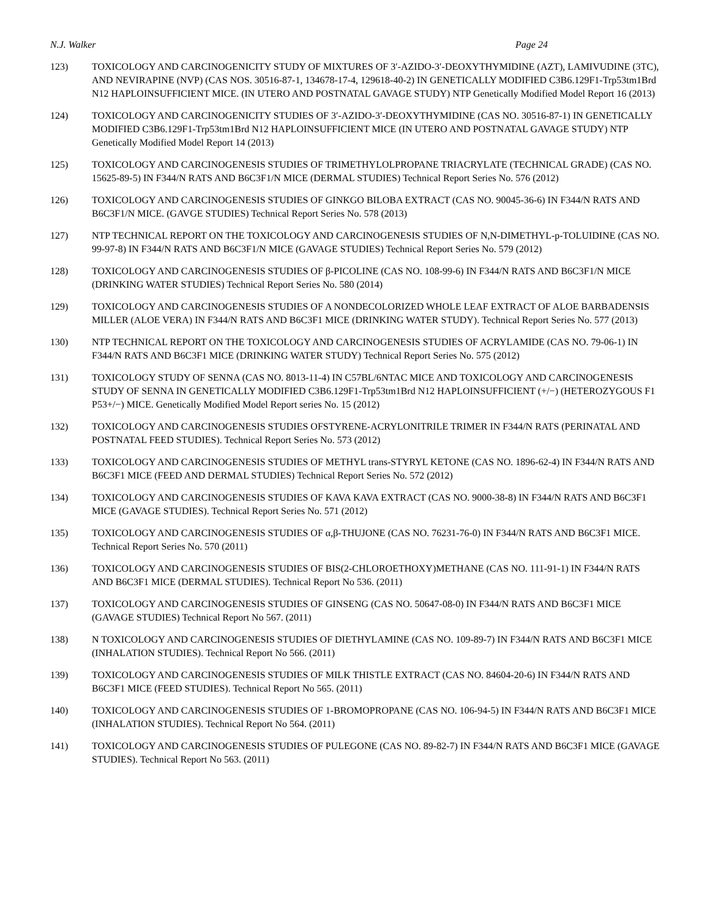N.J. Walker Page 24
123) TOXICOLOGY AND CARCINOGENICITY STUDY OF MIXTURES OF 3′-AZIDO-3′-DEOXYTHYMIDINE (AZT), LAMIVUDINE (3TC), AND NEVIRAPINE (NVP) (CAS NOS. 30516-87-1, 134678-17-4, 129618-40-2) IN GENETICALLY MODIFIED C3B6.129F1-Trp53tm1Brd N12 HAPLOINSUFFICIENT MICE. (IN UTERO AND POSTNATAL GAVAGE STUDY) NTP Genetically Modified Model Report 16 (2013)
124) TOXICOLOGY AND CARCINOGENICITY STUDIES OF 3′-AZIDO-3′-DEOXYTHYMIDINE (CAS NO. 30516-87-1) IN GENETICALLY MODIFIED C3B6.129F1-Trp53tm1Brd N12 HAPLOINSUFFICIENT MICE (IN UTERO AND POSTNATAL GAVAGE STUDY) NTP Genetically Modified Model Report 14 (2013)
125) TOXICOLOGY AND CARCINOGENESIS STUDIES OF TRIMETHYLOLPROPANE TRIACRYLATE (TECHNICAL GRADE) (CAS NO. 15625-89-5) IN F344/N RATS AND B6C3F1/N MICE (DERMAL STUDIES) Technical Report Series No. 576 (2012)
126) TOXICOLOGY AND CARCINOGENESIS STUDIES OF GINKGO BILOBA EXTRACT (CAS NO. 90045-36-6) IN F344/N RATS AND B6C3F1/N MICE. (GAVGE STUDIES) Technical Report Series No. 578 (2013)
127) NTP TECHNICAL REPORT ON THE TOXICOLOGY AND CARCINOGENESIS STUDIES OF N,N-DIMETHYL-p-TOLUIDINE (CAS NO. 99-97-8) IN F344/N RATS AND B6C3F1/N MICE (GAVAGE STUDIES) Technical Report Series No. 579 (2012)
128) TOXICOLOGY AND CARCINOGENESIS STUDIES OF β-PICOLINE (CAS NO. 108-99-6) IN F344/N RATS AND B6C3F1/N MICE (DRINKING WATER STUDIES) Technical Report Series No. 580 (2014)
129) TOXICOLOGY AND CARCINOGENESIS STUDIES OF A NONDECOLORIZED WHOLE LEAF EXTRACT OF ALOE BARBADENSIS MILLER (ALOE VERA) IN F344/N RATS AND B6C3F1 MICE (DRINKING WATER STUDY). Technical Report Series No. 577 (2013)
130) NTP TECHNICAL REPORT ON THE TOXICOLOGY AND CARCINOGENESIS STUDIES OF ACRYLAMIDE (CAS NO. 79-06-1) IN F344/N RATS AND B6C3F1 MICE (DRINKING WATER STUDY) Technical Report Series No. 575 (2012)
131) TOXICOLOGY STUDY OF SENNA (CAS NO. 8013-11-4) IN C57BL/6NTAC MICE AND TOXICOLOGY AND CARCINOGENESIS STUDY OF SENNA IN GENETICALLY MODIFIED C3B6.129F1-Trp53tm1Brd N12 HAPLOINSUFFICIENT (+/−) (HETEROZYGOUS F1 P53+/−) MICE. Genetically Modified Model Report series No. 15 (2012)
132) TOXICOLOGY AND CARCINOGENESIS STUDIES OFSTYRENE-ACRYLONITRILE TRIMER IN F344/N RATS (PERINATAL AND POSTNATAL FEED STUDIES). Technical Report Series No. 573 (2012)
133) TOXICOLOGY AND CARCINOGENESIS STUDIES OF METHYL trans-STYRYL KETONE (CAS NO. 1896-62-4) IN F344/N RATS AND B6C3F1 MICE (FEED AND DERMAL STUDIES) Technical Report Series No. 572 (2012)
134) TOXICOLOGY AND CARCINOGENESIS STUDIES OF KAVA KAVA EXTRACT (CAS NO. 9000-38-8) IN F344/N RATS AND B6C3F1 MICE (GAVAGE STUDIES). Technical Report Series No. 571 (2012)
135) TOXICOLOGY AND CARCINOGENESIS STUDIES OF α,β-THUJONE (CAS NO. 76231-76-0) IN F344/N RATS AND B6C3F1 MICE. Technical Report Series No. 570 (2011)
136) TOXICOLOGY AND CARCINOGENESIS STUDIES OF BIS(2-CHLOROETHOXY)METHANE (CAS NO. 111-91-1) IN F344/N RATS AND B6C3F1 MICE (DERMAL STUDIES). Technical Report No 536. (2011)
137) TOXICOLOGY AND CARCINOGENESIS STUDIES OF GINSENG (CAS NO. 50647-08-0) IN F344/N RATS AND B6C3F1 MICE (GAVAGE STUDIES) Technical Report No 567. (2011)
138) N TOXICOLOGY AND CARCINOGENESIS STUDIES OF DIETHYLAMINE (CAS NO. 109-89-7) IN F344/N RATS AND B6C3F1 MICE (INHALATION STUDIES). Technical Report No 566. (2011)
139) TOXICOLOGY AND CARCINOGENESIS STUDIES OF MILK THISTLE EXTRACT (CAS NO. 84604-20-6) IN F344/N RATS AND B6C3F1 MICE (FEED STUDIES). Technical Report No 565. (2011)
140) TOXICOLOGY AND CARCINOGENESIS STUDIES OF 1-BROMOPROPANE (CAS NO. 106-94-5) IN F344/N RATS AND B6C3F1 MICE (INHALATION STUDIES). Technical Report No 564. (2011)
141) TOXICOLOGY AND CARCINOGENESIS STUDIES OF PULEGONE (CAS NO. 89-82-7) IN F344/N RATS AND B6C3F1 MICE (GAVAGE STUDIES). Technical Report No 563. (2011)